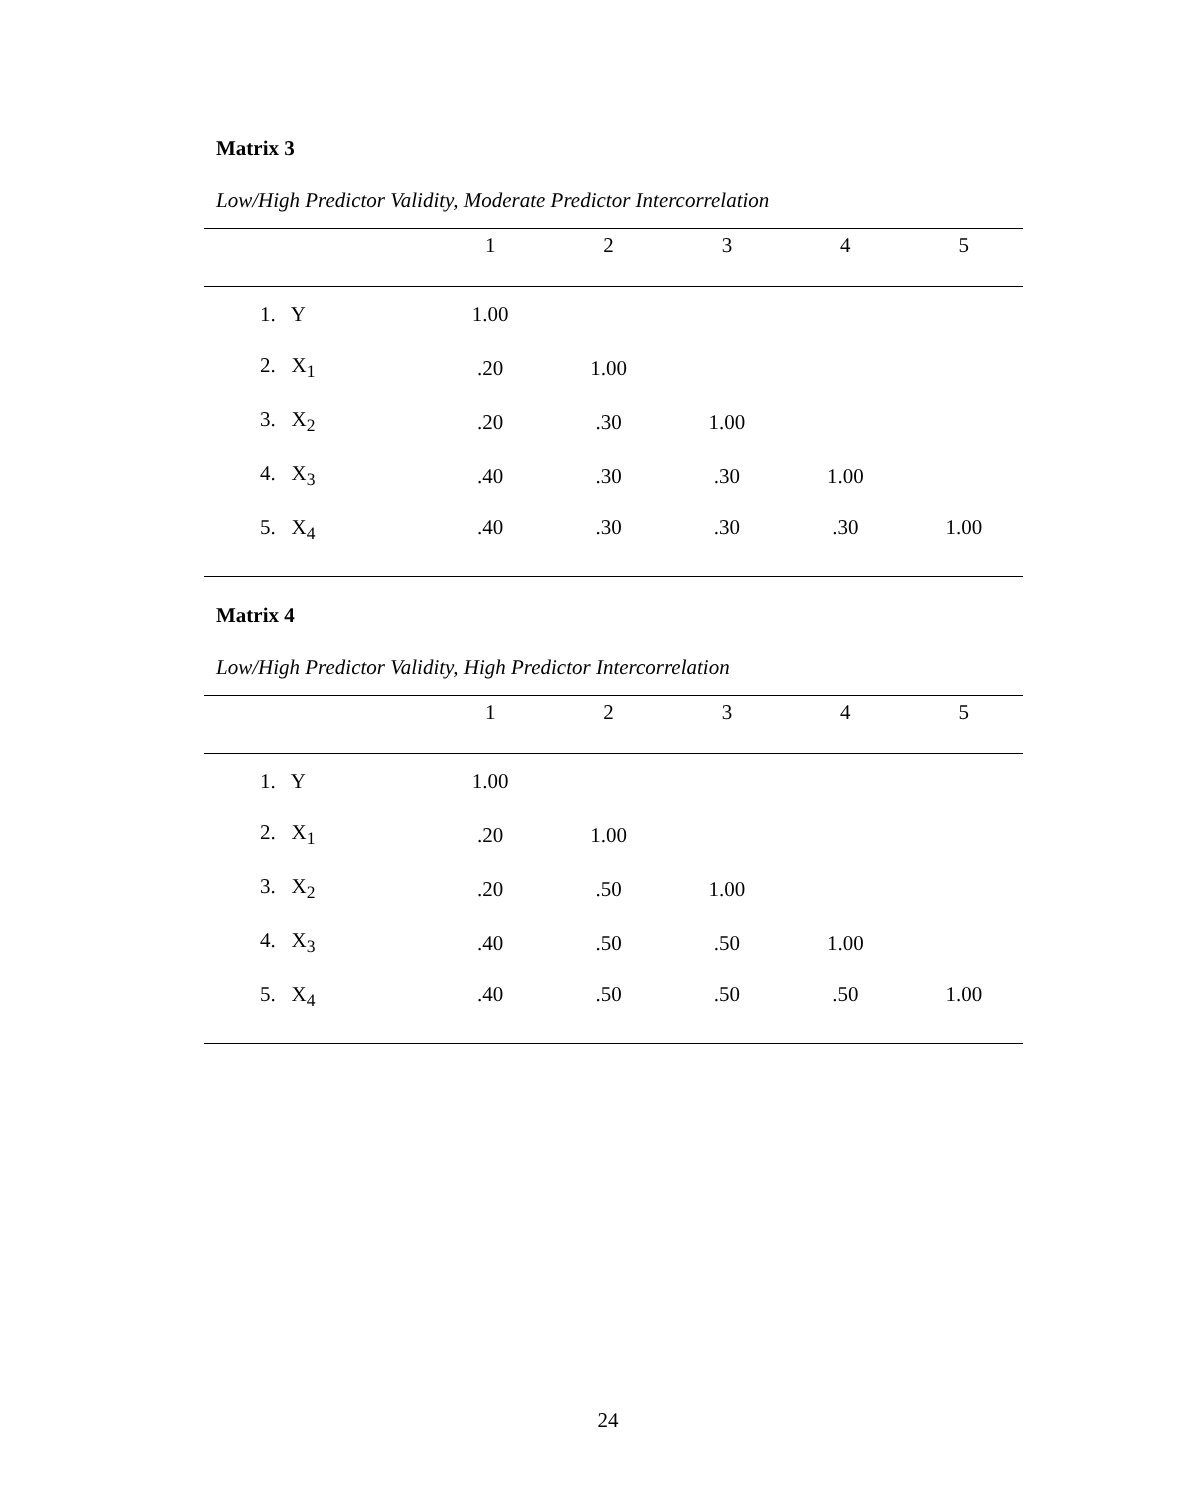Matrix 3
Low/High Predictor Validity, Moderate Predictor Intercorrelation
| | 1 | 2 | 3 | 4 | 5 |
| --- | --- | --- | --- | --- | --- |
| 1. Y | 1.00 | | | | |
| 2. X<sub>1</sub> | .20 | 1.00 | | | |
| 3. X<sub>2</sub> | .20 | .30 | 1.00 | | |
| 4. X<sub>3</sub> | .40 | .30 | .30 | 1.00 | |
| 5. X<sub>4</sub> | .40 | .30 | .30 | .30 | 1.00 |
Matrix 4
Low/High Predictor Validity, High Predictor Intercorrelation
| | 1 | 2 | 3 | 4 | 5 |
| --- | --- | --- | --- | --- | --- |
| 1. Y | 1.00 | | | | |
| 2. X<sub>1</sub> | .20 | 1.00 | | | |
| 3. X<sub>2</sub> | .20 | .50 | 1.00 | | |
| 4. X<sub>3</sub> | .40 | .50 | .50 | 1.00 | |
| 5. X<sub>4</sub> | .40 | .50 | .50 | .50 | 1.00 |
24